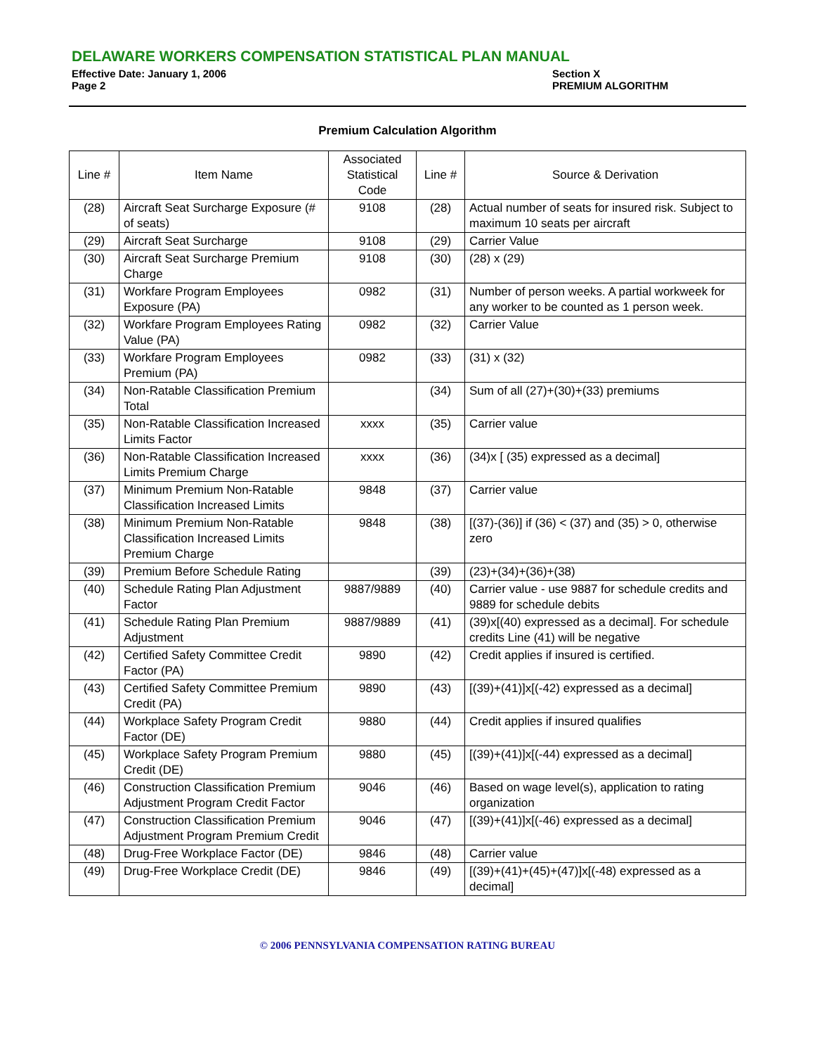DELAWARE WORKERS COMPENSATION STATISTICAL PLAN MANUAL
Effective Date: January 1, 2006
Section X
Page 2 PREMIUM ALGORITHM
Premium Calculation Algorithm
| Line # | Item Name | Associated Statistical Code | Line # | Source & Derivation |
| --- | --- | --- | --- | --- |
| (28) | Aircraft Seat Surcharge Exposure (# of seats) | 9108 | (28) | Actual number of seats for insured risk. Subject to maximum 10 seats per aircraft |
| (29) | Aircraft Seat Surcharge | 9108 | (29) | Carrier Value |
| (30) | Aircraft Seat Surcharge Premium Charge | 9108 | (30) | (28) x (29) |
| (31) | Workfare Program Employees Exposure (PA) | 0982 | (31) | Number of person weeks. A partial workweek for any worker to be counted as 1 person week. |
| (32) | Workfare Program Employees Rating Value (PA) | 0982 | (32) | Carrier Value |
| (33) | Workfare Program Employees Premium (PA) | 0982 | (33) | (31) x (32) |
| (34) | Non-Ratable Classification Premium Total | | (34) | Sum of all (27)+(30)+(33) premiums |
| (35) | Non-Ratable Classification Increased Limits Factor | xxxx | (35) | Carrier value |
| (36) | Non-Ratable Classification Increased Limits Premium Charge | xxxx | (36) | (34)x [ (35) expressed as a decimal] |
| (37) | Minimum Premium Non-Ratable Classification Increased Limits | 9848 | (37) | Carrier value |
| (38) | Minimum Premium Non-Ratable Classification Increased Limits Premium Charge | 9848 | (38) | [(37)-(36)] if (36) < (37) and (35) > 0, otherwise zero |
| (39) | Premium Before Schedule Rating | | (39) | (23)+(34)+(36)+(38) |
| (40) | Schedule Rating Plan Adjustment Factor | 9887/9889 | (40) | Carrier value - use 9887 for schedule credits and 9889 for schedule debits |
| (41) | Schedule Rating Plan Premium Adjustment | 9887/9889 | (41) | (39)x[(40) expressed as a decimal]. For schedule credits Line (41) will be negative |
| (42) | Certified Safety Committee Credit Factor (PA) | 9890 | (42) | Credit applies if insured is certified. |
| (43) | Certified Safety Committee Premium Credit (PA) | 9890 | (43) | [(39)+(41)]x[(-42) expressed as a decimal] |
| (44) | Workplace Safety Program Credit Factor (DE) | 9880 | (44) | Credit applies if insured qualifies |
| (45) | Workplace Safety Program Premium Credit (DE) | 9880 | (45) | [(39)+(41)]x[(-44) expressed as a decimal] |
| (46) | Construction Classification Premium Adjustment Program Credit Factor | 9046 | (46) | Based on wage level(s), application to rating organization |
| (47) | Construction Classification Premium Adjustment Program Premium Credit | 9046 | (47) | [(39)+(41)]x[(-46) expressed as a decimal] |
| (48) | Drug-Free Workplace Factor (DE) | 9846 | (48) | Carrier value |
| (49) | Drug-Free Workplace Credit (DE) | 9846 | (49) | [(39)+(41)+(45)+(47)]x[(-48) expressed as a decimal] |
© 2006 PENNSYLVANIA COMPENSATION RATING BUREAU